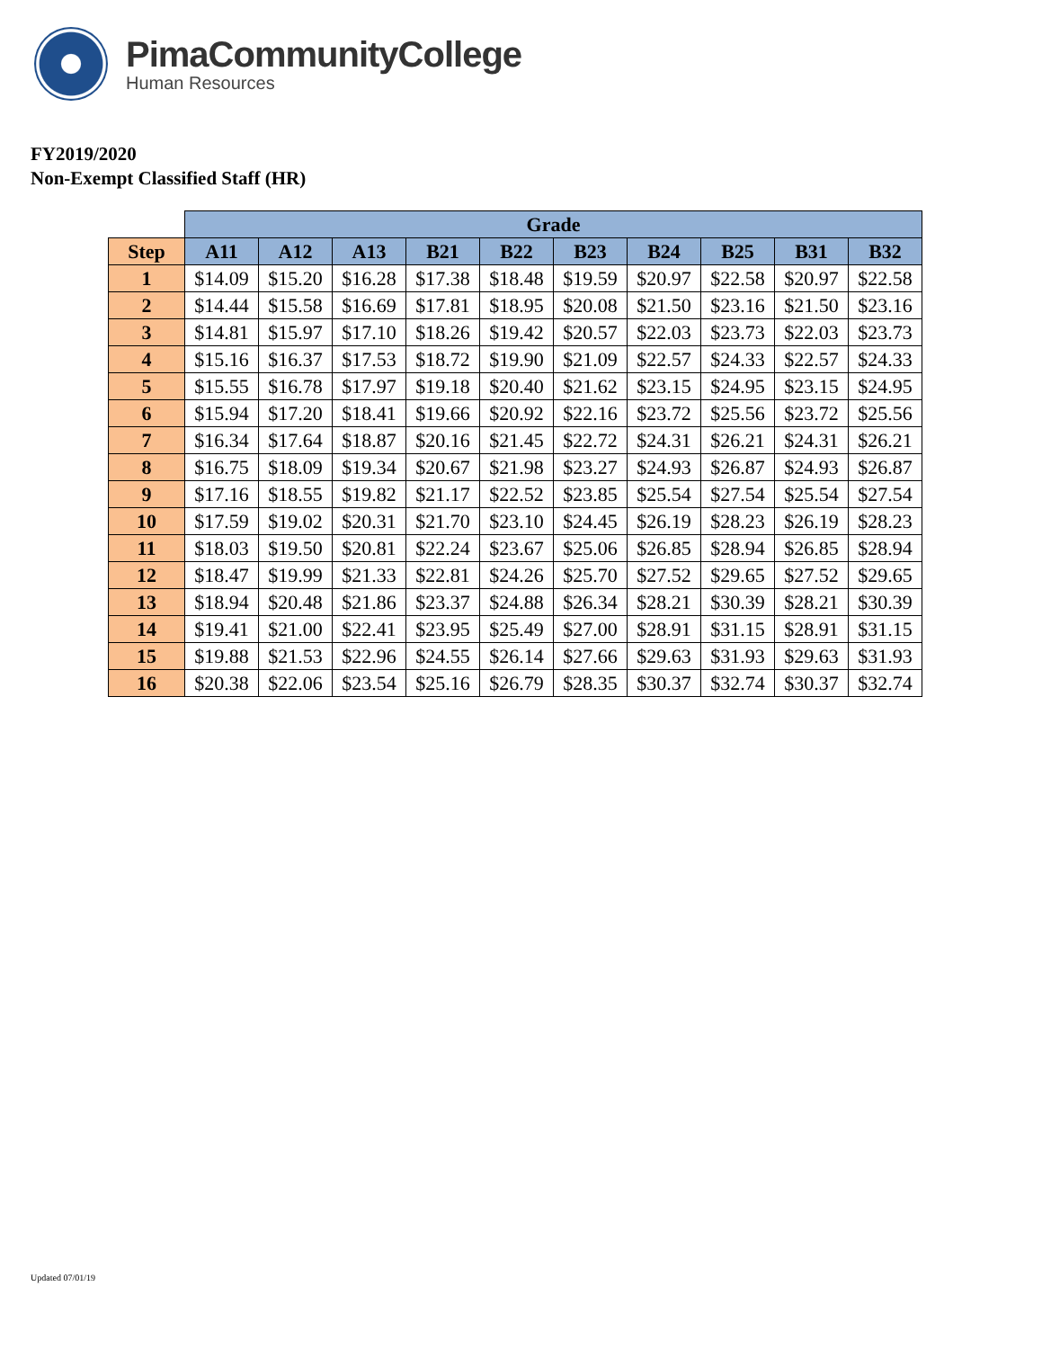PimaCommunityCollege
Human Resources
FY2019/2020
Non-Exempt Classified Staff (HR)
| | Grade | | | | | | | | | |
| --- | --- | --- | --- | --- | --- | --- | --- | --- | --- | --- |
| Step | A11 | A12 | A13 | B21 | B22 | B23 | B24 | B25 | B31 | B32 |
| 1 | $14.09 | $15.20 | $16.28 | $17.38 | $18.48 | $19.59 | $20.97 | $22.58 | $20.97 | $22.58 |
| 2 | $14.44 | $15.58 | $16.69 | $17.81 | $18.95 | $20.08 | $21.50 | $23.16 | $21.50 | $23.16 |
| 3 | $14.81 | $15.97 | $17.10 | $18.26 | $19.42 | $20.57 | $22.03 | $23.73 | $22.03 | $23.73 |
| 4 | $15.16 | $16.37 | $17.53 | $18.72 | $19.90 | $21.09 | $22.57 | $24.33 | $22.57 | $24.33 |
| 5 | $15.55 | $16.78 | $17.97 | $19.18 | $20.40 | $21.62 | $23.15 | $24.95 | $23.15 | $24.95 |
| 6 | $15.94 | $17.20 | $18.41 | $19.66 | $20.92 | $22.16 | $23.72 | $25.56 | $23.72 | $25.56 |
| 7 | $16.34 | $17.64 | $18.87 | $20.16 | $21.45 | $22.72 | $24.31 | $26.21 | $24.31 | $26.21 |
| 8 | $16.75 | $18.09 | $19.34 | $20.67 | $21.98 | $23.27 | $24.93 | $26.87 | $24.93 | $26.87 |
| 9 | $17.16 | $18.55 | $19.82 | $21.17 | $22.52 | $23.85 | $25.54 | $27.54 | $25.54 | $27.54 |
| 10 | $17.59 | $19.02 | $20.31 | $21.70 | $23.10 | $24.45 | $26.19 | $28.23 | $26.19 | $28.23 |
| 11 | $18.03 | $19.50 | $20.81 | $22.24 | $23.67 | $25.06 | $26.85 | $28.94 | $26.85 | $28.94 |
| 12 | $18.47 | $19.99 | $21.33 | $22.81 | $24.26 | $25.70 | $27.52 | $29.65 | $27.52 | $29.65 |
| 13 | $18.94 | $20.48 | $21.86 | $23.37 | $24.88 | $26.34 | $28.21 | $30.39 | $28.21 | $30.39 |
| 14 | $19.41 | $21.00 | $22.41 | $23.95 | $25.49 | $27.00 | $28.91 | $31.15 | $28.91 | $31.15 |
| 15 | $19.88 | $21.53 | $22.96 | $24.55 | $26.14 | $27.66 | $29.63 | $31.93 | $29.63 | $31.93 |
| 16 | $20.38 | $22.06 | $23.54 | $25.16 | $26.79 | $28.35 | $30.37 | $32.74 | $30.37 | $32.74 |
Updated 07/01/19